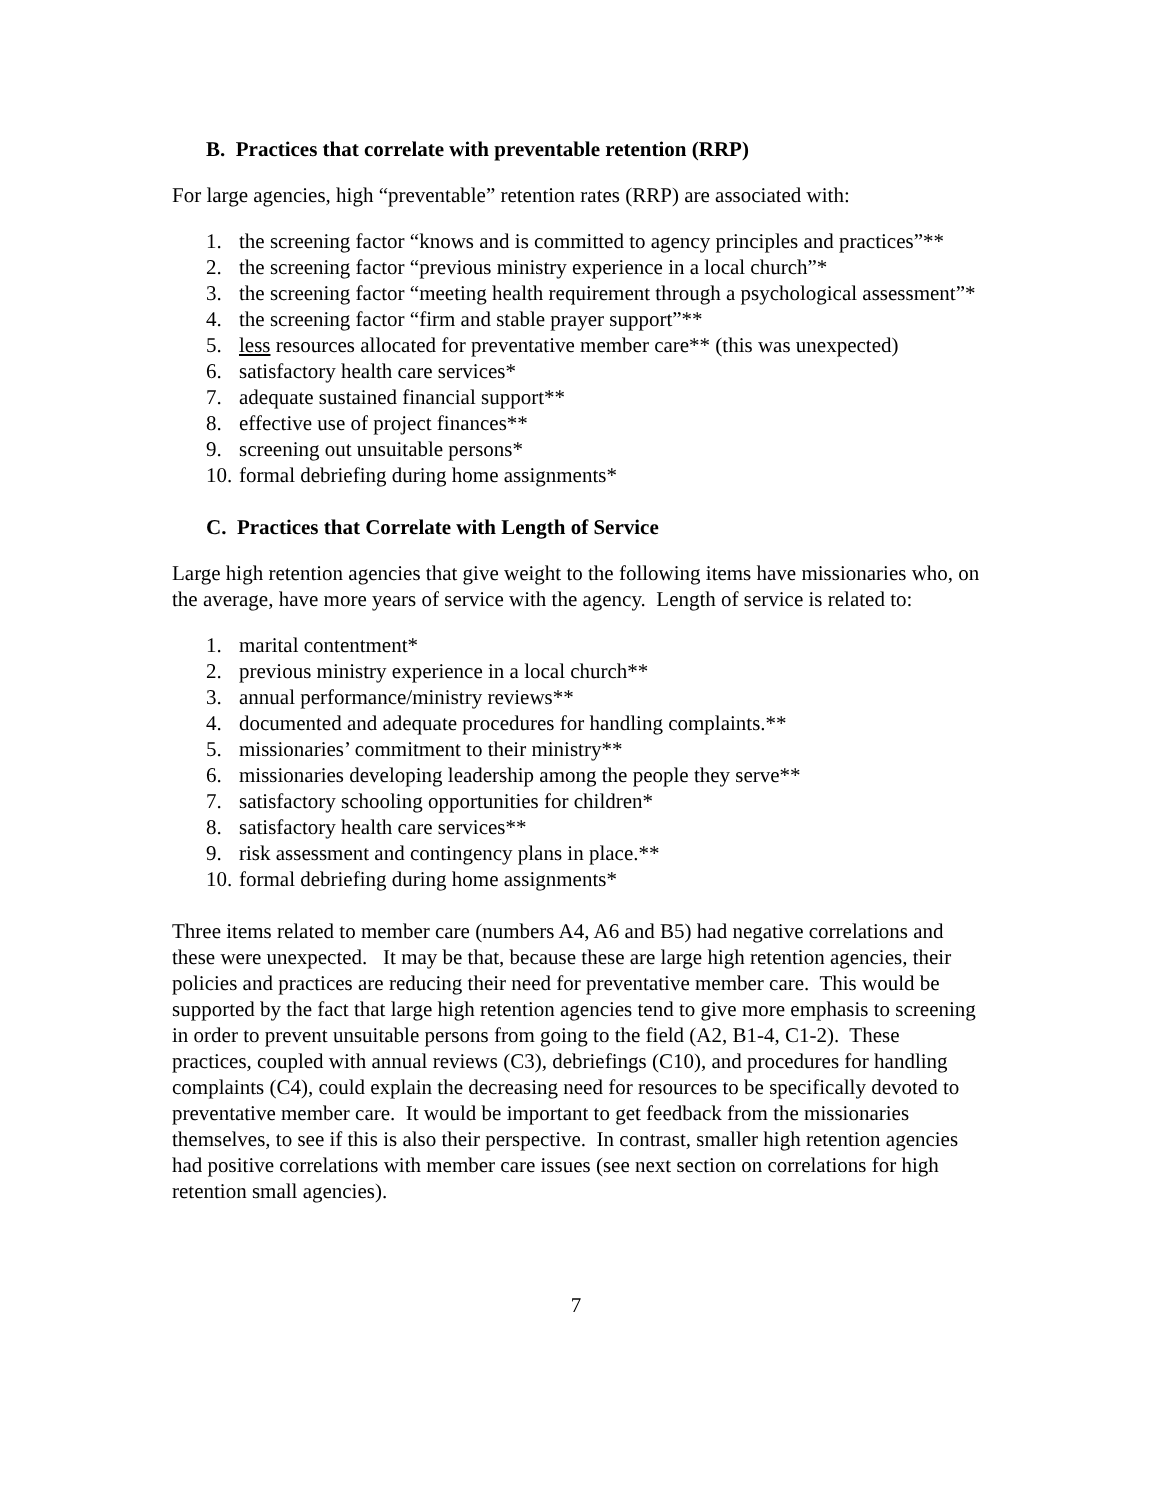B. Practices that correlate with preventable retention (RRP)
For large agencies, high “preventable” retention rates (RRP) are associated with:
1. the screening factor “knows and is committed to agency principles and practices”**
2. the screening factor “previous ministry experience in a local church”*
3. the screening factor “meeting health requirement through a psychological assessment”*
4. the screening factor “firm and stable prayer support”**
5. less resources allocated for preventative member care** (this was unexpected)
6. satisfactory health care services*
7. adequate sustained financial support**
8. effective use of project finances**
9. screening out unsuitable persons*
10. formal debriefing during home assignments*
C. Practices that Correlate with Length of Service
Large high retention agencies that give weight to the following items have missionaries who, on the average, have more years of service with the agency. Length of service is related to:
1. marital contentment*
2. previous ministry experience in a local church**
3. annual performance/ministry reviews**
4. documented and adequate procedures for handling complaints.**
5. missionaries’ commitment to their ministry**
6. missionaries developing leadership among the people they serve**
7. satisfactory schooling opportunities for children*
8. satisfactory health care services**
9. risk assessment and contingency plans in place.**
10. formal debriefing during home assignments*
Three items related to member care (numbers A4, A6 and B5) had negative correlations and these were unexpected. It may be that, because these are large high retention agencies, their policies and practices are reducing their need for preventative member care. This would be supported by the fact that large high retention agencies tend to give more emphasis to screening in order to prevent unsuitable persons from going to the field (A2, B1-4, C1-2). These practices, coupled with annual reviews (C3), debriefings (C10), and procedures for handling complaints (C4), could explain the decreasing need for resources to be specifically devoted to preventative member care. It would be important to get feedback from the missionaries themselves, to see if this is also their perspective. In contrast, smaller high retention agencies had positive correlations with member care issues (see next section on correlations for high retention small agencies).
7